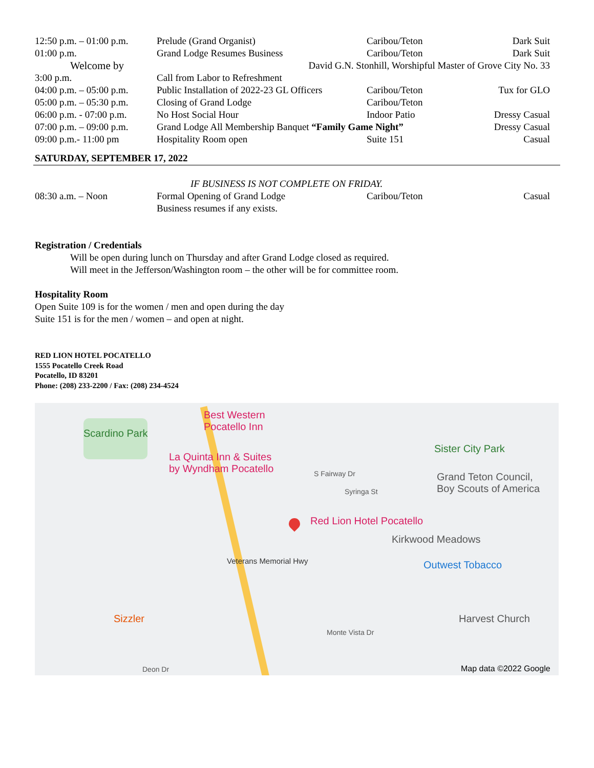| 12:50 p.m. – 01:00 p.m. | Prelude (Grand Organist) | Caribou/Teton | Dark Suit |
| 01:00 p.m. | Grand Lodge Resumes Business | Caribou/Teton | Dark Suit |
| Welcome by | David G.N. Stonhill, Worshipful Master of Grove City No. 33 | | |
| 3:00 p.m. | Call from Labor to Refreshment | | |
| 04:00 p.m. – 05:00 p.m. | Public Installation of 2022-23 GL Officers | Caribou/Teton | Tux for GLO |
| 05:00 p.m. – 05:30 p.m. | Closing of Grand Lodge | Caribou/Teton | |
| 06:00 p.m. - 07:00 p.m. | No Host Social Hour | Indoor Patio | Dressy Casual |
| 07:00 p.m. – 09:00 p.m. | Grand Lodge All Membership Banquet “Family Game Night” | | Dressy Casual |
| 09:00 p.m.- 11:00 pm | Hospitality Room open | Suite 151 | Casual |
SATURDAY, SEPTEMBER 17, 2022
| IF BUSINESS IS NOT COMPLETE ON FRIDAY. | | | |
| 08:30 a.m. – Noon | Formal Opening of Grand Lodge Business resumes if any exists. | Caribou/Teton | Casual |
Registration / Credentials
Will be open during lunch on Thursday and after Grand Lodge closed as required.
Will meet in the Jefferson/Washington room – the other will be for committee room.
Hospitality Room
Open Suite 109 is for the women / men and open during the day
Suite 151 is for the men / women – and open at night.
RED LION HOTEL POCATELLO
1555 Pocatello Creek Road
Pocatello, ID 83201
Phone: (208) 233-2200 / Fax: (208) 234-4524
Scardino Park
Best Western
Pocatello Inn
La Quinta Inn & Suites
by Wyndham Pocatello
Sister City Park
Grand Teton Council,
Boy Scouts of America
Red Lion Hotel Pocatello
Kirkwood Meadows
Outwest Tobacco
Sizzler Harvest Church
S Fairway Dr
Syringa St
Veterans Memorial Hwy
Monte Vista Dr
Deon Dr Map data ©2022 Google